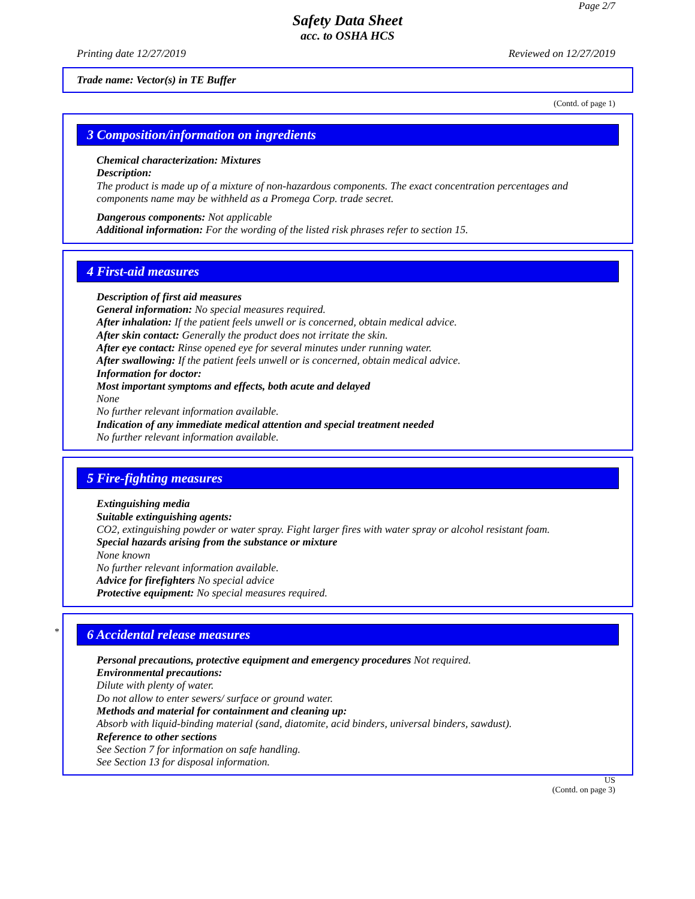Page 2/7
Safety Data Sheet
acc. to OSHA HCS
Printing date 12/27/2019 Reviewed on 12/27/2019
Trade name: Vector(s) in TE Buffer
(Contd. of page 1)
3 Composition/information on ingredients
Chemical characterization: Mixtures
Description:
The product is made up of a mixture of non-hazardous components. The exact concentration percentages and components name may be withheld as a Promega Corp. trade secret.
Dangerous components: Not applicable
Additional information: For the wording of the listed risk phrases refer to section 15.
4 First-aid measures
Description of first aid measures
General information: No special measures required.
After inhalation: If the patient feels unwell or is concerned, obtain medical advice.
After skin contact: Generally the product does not irritate the skin.
After eye contact: Rinse opened eye for several minutes under running water.
After swallowing: If the patient feels unwell or is concerned, obtain medical advice.
Information for doctor:
Most important symptoms and effects, both acute and delayed
None
No further relevant information available.
Indication of any immediate medical attention and special treatment needed
No further relevant information available.
5 Fire-fighting measures
Extinguishing media
Suitable extinguishing agents:
CO2, extinguishing powder or water spray. Fight larger fires with water spray or alcohol resistant foam.
Special hazards arising from the substance or mixture
None known
No further relevant information available.
Advice for firefighters No special advice
Protective equipment: No special measures required.
*
6 Accidental release measures
Personal precautions, protective equipment and emergency procedures Not required.
Environmental precautions:
Dilute with plenty of water.
Do not allow to enter sewers/ surface or ground water.
Methods and material for containment and cleaning up:
Absorb with liquid-binding material (sand, diatomite, acid binders, universal binders, sawdust).
Reference to other sections
See Section 7 for information on safe handling.
See Section 13 for disposal information.
US
(Contd. on page 3)